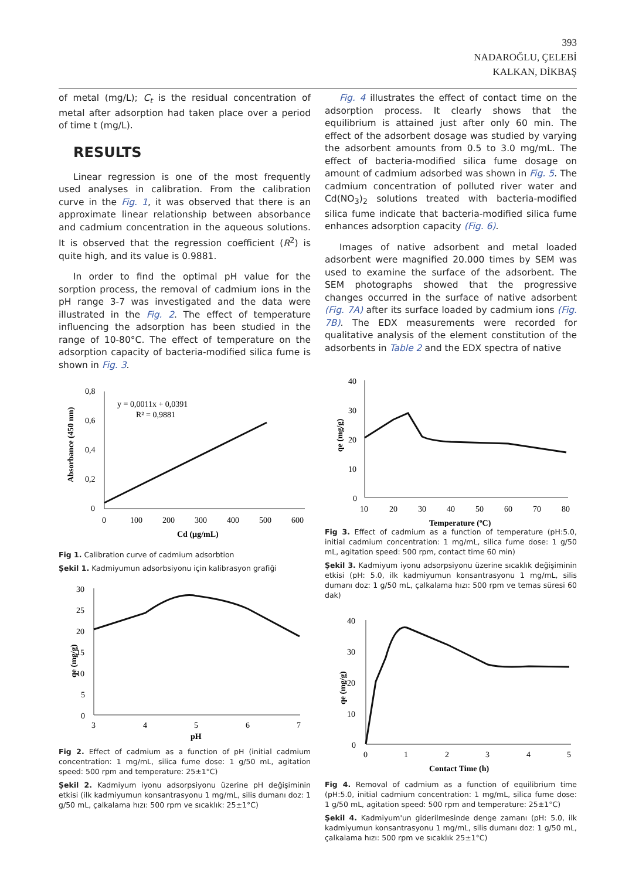393
NADAROĞLU, ÇELEBİ
KALKAN, DİKBAŞ
of metal (mg/L); C<sub>t</sub> is the residual concentration of metal after adsorption had taken place over a period of time t (mg/L).
RESULTS
Linear regression is one of the most frequently used analyses in calibration. From the calibration curve in the Fig. 1, it was observed that there is an approximate linear relationship between absorbance and cadmium concentration in the aqueous solutions. It is observed that the regression coefficient (R<sup>2</sup>) is quite high, and its value is 0.9881.
In order to find the optimal pH value for the sorption process, the removal of cadmium ions in the pH range 3-7 was investigated and the data were illustrated in the Fig. 2. The effect of temperature influencing the adsorption has been studied in the range of 10-80°C. The effect of temperature on the adsorption capacity of bacteria-modified silica fume is shown in Fig. 3.
Absorbance (450 nm)
0,8
0,6
0,4
0,2
0
0
100
200
300
400
500
600
Cd (µg/mL)
y = 0,0011x + 0,0391
R² = 0,9881
Fig 1. Calibration curve of cadmium adsorbtion
Şekil 1. Kadmiyumun adsorbsiyonu için kalibrasyon grafiği
qe (mg/g)
30
25
20
15
10
5
0
3
4
5
6
7
pH
Fig 2. Effect of cadmium as a function of pH (initial cadmium concentration: 1 mg/mL, silica fume dose: 1 g/50 mL, agitation speed: 500 rpm and temperature: 25±1°C)
Şekil 2. Kadmiyum iyonu adsorpsiyonu üzerine pH değişiminin etkisi (ilk kadmiyumun konsantrasyonu 1 mg/mL, silis dumanı doz: 1 g/50 mL, çalkalama hızı: 500 rpm ve sıcaklık: 25±1°C)
Fig. 4 illustrates the effect of contact time on the adsorption process. It clearly shows that the equilibrium is attained just after only 60 min. The effect of the adsorbent dosage was studied by varying the adsorbent amounts from 0.5 to 3.0 mg/mL. The effect of bacteria-modified silica fume dosage on amount of cadmium adsorbed was shown in Fig. 5. The cadmium concentration of polluted river water and Cd(NO<sub>3</sub>)<sub>2</sub> solutions treated with bacteria-modified silica fume indicate that bacteria-modified silica fume enhances adsorption capacity (Fig. 6).
Images of native adsorbent and metal loaded adsorbent were magnified 20.000 times by SEM was used to examine the surface of the adsorbent. The SEM photographs showed that the progressive changes occurred in the surface of native adsorbent (Fig. 7A) after its surface loaded by cadmium ions (Fig. 7B). The EDX measurements were recorded for qualitative analysis of the element constitution of the adsorbents in Table 2 and the EDX spectra of native
qe (mg/g)
40
30
20
10
0
10
20
30
40
50
60
70
80
Temperature (ºC)
Fig 3. Effect of cadmium as a function of temperature (pH:5.0, initial cadmium concentration: 1 mg/mL, silica fume dose: 1 g/50 mL, agitation speed: 500 rpm, contact time 60 min)
Şekil 3. Kadmiyum iyonu adsorpsiyonu üzerine sıcaklık değişiminin etkisi (pH: 5.0, ilk kadmiyumun konsantrasyonu 1 mg/mL, silis dumanı doz: 1 g/50 mL, çalkalama hızı: 500 rpm ve temas süresi 60 dak)
qe (mg/g)
40
30
20
10
0
0
1
2
3
4
5
Contact Time (h)
Fig 4. Removal of cadmium as a function of equilibrium time (pH:5.0, initial cadmium concentration: 1 mg/mL, silica fume dose: 1 g/50 mL, agitation speed: 500 rpm and temperature: 25±1°C)
Şekil 4. Kadmiyum'un giderilmesinde denge zamanı (pH: 5.0, ilk kadmiyumun konsantrasyonu 1 mg/mL, silis dumanı doz: 1 g/50 mL, çalkalama hızı: 500 rpm ve sıcaklık 25±1°C)